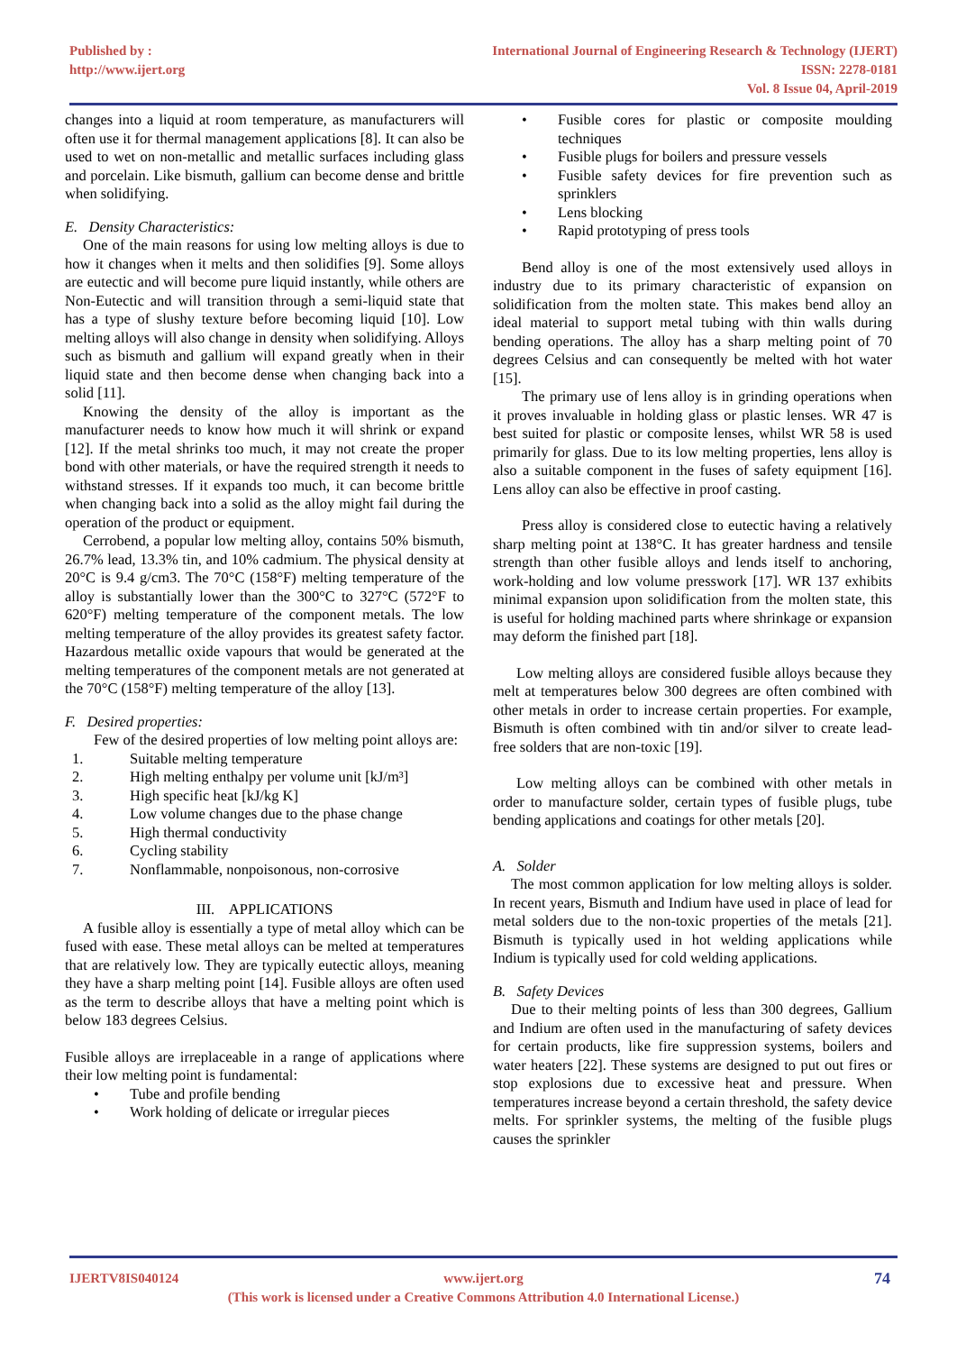Published by :
http://www.ijert.org
International Journal of Engineering Research & Technology (IJERT)
ISSN: 2278-0181
Vol. 8 Issue 04, April-2019
changes into a liquid at room temperature, as manufacturers will often use it for thermal management applications [8]. It can also be used to wet on non-metallic and metallic surfaces including glass and porcelain. Like bismuth, gallium can become dense and brittle when solidifying.
E. Density Characteristics:
One of the main reasons for using low melting alloys is due to how it changes when it melts and then solidifies [9]. Some alloys are eutectic and will become pure liquid instantly, while others are Non-Eutectic and will transition through a semi-liquid state that has a type of slushy texture before becoming liquid [10]. Low melting alloys will also change in density when solidifying. Alloys such as bismuth and gallium will expand greatly when in their liquid state and then become dense when changing back into a solid [11].
Knowing the density of the alloy is important as the manufacturer needs to know how much it will shrink or expand [12]. If the metal shrinks too much, it may not create the proper bond with other materials, or have the required strength it needs to withstand stresses. If it expands too much, it can become brittle when changing back into a solid as the alloy might fail during the operation of the product or equipment.
Cerrobend, a popular low melting alloy, contains 50% bismuth, 26.7% lead, 13.3% tin, and 10% cadmium. The physical density at 20°C is 9.4 g/cm3. The 70°C (158°F) melting temperature of the alloy is substantially lower than the 300°C to 327°C (572°F to 620°F) melting temperature of the component metals. The low melting temperature of the alloy provides its greatest safety factor. Hazardous metallic oxide vapours that would be generated at the melting temperatures of the component metals are not generated at the 70°C (158°F) melting temperature of the alloy [13].
F. Desired properties:
Few of the desired properties of low melting point alloys are:
1. Suitable melting temperature
2. High melting enthalpy per volume unit [kJ/m³]
3. High specific heat [kJ/kg K]
4. Low volume changes due to the phase change
5. High thermal conductivity
6. Cycling stability
7. Nonflammable, nonpoisonous, non-corrosive
III. APPLICATIONS
A fusible alloy is essentially a type of metal alloy which can be fused with ease. These metal alloys can be melted at temperatures that are relatively low. They are typically eutectic alloys, meaning they have a sharp melting point [14]. Fusible alloys are often used as the term to describe alloys that have a melting point which is below 183 degrees Celsius.
Fusible alloys are irreplaceable in a range of applications where their low melting point is fundamental:
• Tube and profile bending
• Work holding of delicate or irregular pieces
• Fusible cores for plastic or composite moulding techniques
• Fusible plugs for boilers and pressure vessels
• Fusible safety devices for fire prevention such as sprinklers
• Lens blocking
• Rapid prototyping of press tools
Bend alloy is one of the most extensively used alloys in industry due to its primary characteristic of expansion on solidification from the molten state. This makes bend alloy an ideal material to support metal tubing with thin walls during bending operations. The alloy has a sharp melting point of 70 degrees Celsius and can consequently be melted with hot water [15].
The primary use of lens alloy is in grinding operations when it proves invaluable in holding glass or plastic lenses. WR 47 is best suited for plastic or composite lenses, whilst WR 58 is used primarily for glass. Due to its low melting properties, lens alloy is also a suitable component in the fuses of safety equipment [16]. Lens alloy can also be effective in proof casting.
Press alloy is considered close to eutectic having a relatively sharp melting point at 138°C. It has greater hardness and tensile strength than other fusible alloys and lends itself to anchoring, work-holding and low volume presswork [17]. WR 137 exhibits minimal expansion upon solidification from the molten state, this is useful for holding machined parts where shrinkage or expansion may deform the finished part [18].
Low melting alloys are considered fusible alloys because they melt at temperatures below 300 degrees are often combined with other metals in order to increase certain properties. For example, Bismuth is often combined with tin and/or silver to create lead-free solders that are non-toxic [19].
Low melting alloys can be combined with other metals in order to manufacture solder, certain types of fusible plugs, tube bending applications and coatings for other metals [20].
A. Solder
The most common application for low melting alloys is solder. In recent years, Bismuth and Indium have used in place of lead for metal solders due to the non-toxic properties of the metals [21]. Bismuth is typically used in hot welding applications while Indium is typically used for cold welding applications.
B. Safety Devices
Due to their melting points of less than 300 degrees, Gallium and Indium are often used in the manufacturing of safety devices for certain products, like fire suppression systems, boilers and water heaters [22]. These systems are designed to put out fires or stop explosions due to excessive heat and pressure. When temperatures increase beyond a certain threshold, the safety device melts. For sprinkler systems, the melting of the fusible plugs causes the sprinkler
IJERTV8IS040124 www.ijert.org 74
(This work is licensed under a Creative Commons Attribution 4.0 International License.)